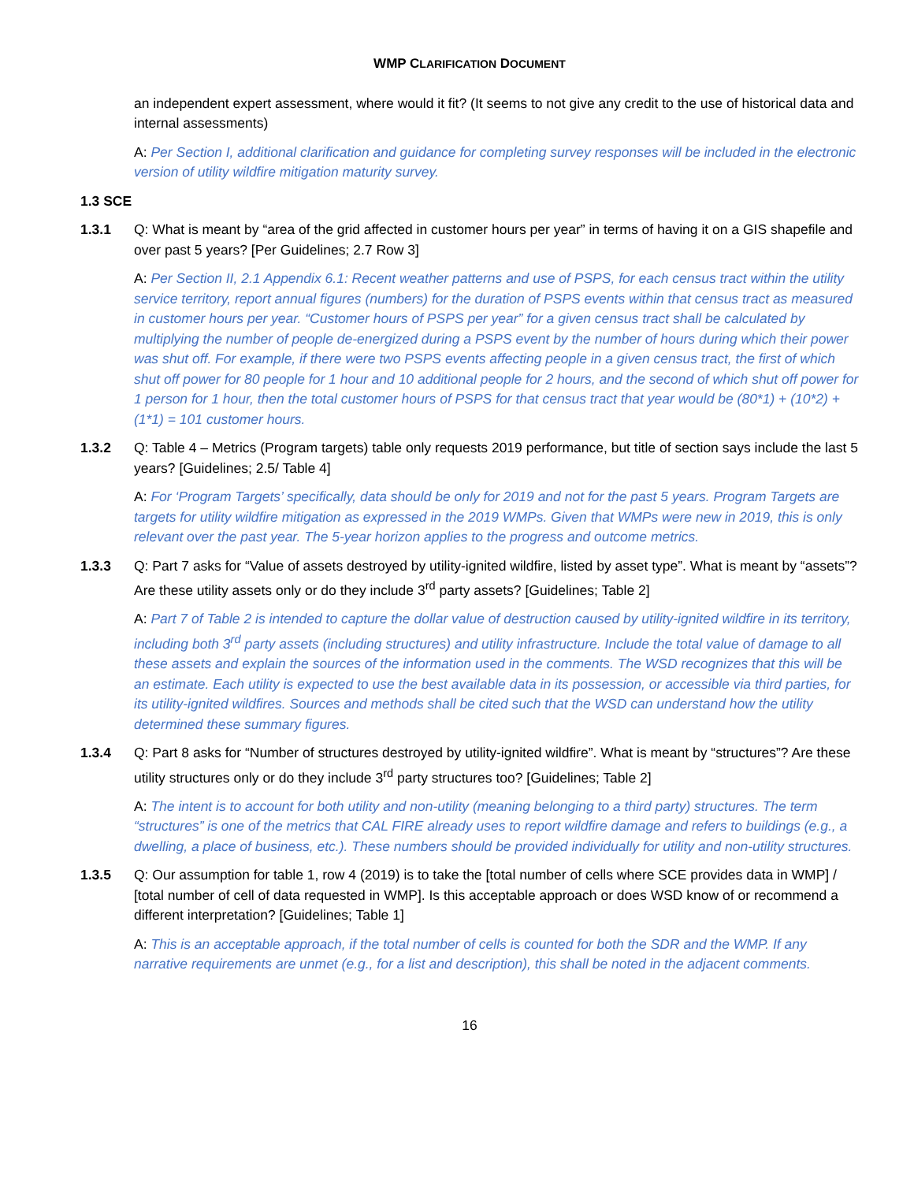WMP CLARIFICATION DOCUMENT
an independent expert assessment, where would it fit? (It seems to not give any credit to the use of historical data and internal assessments)
A: Per Section I, additional clarification and guidance for completing survey responses will be included in the electronic version of utility wildfire mitigation maturity survey.
1.3 SCE
1.3.1 Q: What is meant by “area of the grid affected in customer hours per year” in terms of having it on a GIS shapefile and over past 5 years? [Per Guidelines; 2.7 Row 3]
A: Per Section II, 2.1 Appendix 6.1: Recent weather patterns and use of PSPS, for each census tract within the utility service territory, report annual figures (numbers) for the duration of PSPS events within that census tract as measured in customer hours per year. “Customer hours of PSPS per year” for a given census tract shall be calculated by multiplying the number of people de-energized during a PSPS event by the number of hours during which their power was shut off. For example, if there were two PSPS events affecting people in a given census tract, the first of which shut off power for 80 people for 1 hour and 10 additional people for 2 hours, and the second of which shut off power for 1 person for 1 hour, then the total customer hours of PSPS for that census tract that year would be (80*1) + (10*2) + (1*1) = 101 customer hours.
1.3.2 Q: Table 4 – Metrics (Program targets) table only requests 2019 performance, but title of section says include the last 5 years? [Guidelines; 2.5/ Table 4]
A: For ‘Program Targets’ specifically, data should be only for 2019 and not for the past 5 years. Program Targets are targets for utility wildfire mitigation as expressed in the 2019 WMPs. Given that WMPs were new in 2019, this is only relevant over the past year. The 5-year horizon applies to the progress and outcome metrics.
1.3.3 Q: Part 7 asks for “Value of assets destroyed by utility-ignited wildfire, listed by asset type”. What is meant by “assets”? Are these utility assets only or do they include 3<sup>rd</sup> party assets? [Guidelines; Table 2]
A: Part 7 of Table 2 is intended to capture the dollar value of destruction caused by utility-ignited wildfire in its territory, including both 3<sup>rd</sup> party assets (including structures) and utility infrastructure. Include the total value of damage to all these assets and explain the sources of the information used in the comments. The WSD recognizes that this will be an estimate. Each utility is expected to use the best available data in its possession, or accessible via third parties, for its utility-ignited wildfires. Sources and methods shall be cited such that the WSD can understand how the utility determined these summary figures.
1.3.4 Q: Part 8 asks for “Number of structures destroyed by utility-ignited wildfire”. What is meant by “structures”? Are these utility structures only or do they include 3<sup>rd</sup> party structures too? [Guidelines; Table 2]
A: The intent is to account for both utility and non-utility (meaning belonging to a third party) structures. The term “structures” is one of the metrics that CAL FIRE already uses to report wildfire damage and refers to buildings (e.g., a dwelling, a place of business, etc.). These numbers should be provided individually for utility and non-utility structures.
1.3.5 Q: Our assumption for table 1, row 4 (2019) is to take the [total number of cells where SCE provides data in WMP] / [total number of cell of data requested in WMP]. Is this acceptable approach or does WSD know of or recommend a different interpretation? [Guidelines; Table 1]
A: This is an acceptable approach, if the total number of cells is counted for both the SDR and the WMP. If any narrative requirements are unmet (e.g., for a list and description), this shall be noted in the adjacent comments.
16